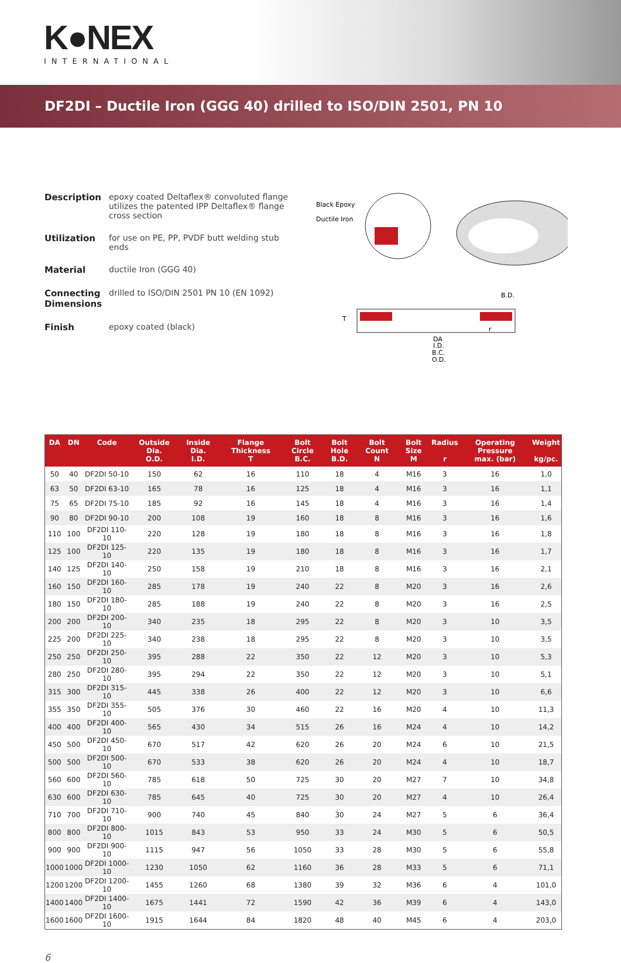K●NEX
INTERNATIONAL
DF2DI – Ductile Iron (GGG 40) drilled to ISO/DIN 2501, PN 10
Description epoxy coated Deltaflex® convoluted flange utilizes the patented IPP Deltaflex® flange cross section
Utilization for use on PE, PP, PVDF butt welding stub ends
Material ductile Iron (GGG 40)
Connecting Dimensions
drilled to ISO/DIN 2501 PN 10 (EN 1092)
Finish epoxy coated (black)
Black Epoxy
Ductile Iron
DA
I.D.
B.C.
O.D.
B.D.
T
r
| DA | DN | Code | Outside Dia. O.D. | Inside Dia. I.D. | Flange Thickness T | Bolt Circle B.C. | Bolt Hole B.D. | Bolt Count N | Bolt Size M | Radius r | Operating Pressure max. (bar) | Weight kg/pc. |
| --- | --- | --- | --- | --- | --- | --- | --- | --- | --- | --- | --- | --- |
| 50 | 40 | DF2DI 50-10 | 150 | 62 | 16 | 110 | 18 | 4 | M16 | 3 | 16 | 1,0 |
| 63 | 50 | DF2DI 63-10 | 165 | 78 | 16 | 125 | 18 | 4 | M16 | 3 | 16 | 1,1 |
| 75 | 65 | DF2DI 75-10 | 185 | 92 | 16 | 145 | 18 | 4 | M16 | 3 | 16 | 1,4 |
| 90 | 80 | DF2DI 90-10 | 200 | 108 | 19 | 160 | 18 | 8 | M16 | 3 | 16 | 1,6 |
| 110 | 100 | DF2DI 110-10 | 220 | 128 | 19 | 180 | 18 | 8 | M16 | 3 | 16 | 1,8 |
| 125 | 100 | DF2DI 125-10 | 220 | 135 | 19 | 180 | 18 | 8 | M16 | 3 | 16 | 1,7 |
| 140 | 125 | DF2DI 140-10 | 250 | 158 | 19 | 210 | 18 | 8 | M16 | 3 | 16 | 2,1 |
| 160 | 150 | DF2DI 160-10 | 285 | 178 | 19 | 240 | 22 | 8 | M20 | 3 | 16 | 2,6 |
| 180 | 150 | DF2DI 180-10 | 285 | 188 | 19 | 240 | 22 | 8 | M20 | 3 | 16 | 2,5 |
| 200 | 200 | DF2DI 200-10 | 340 | 235 | 18 | 295 | 22 | 8 | M20 | 3 | 10 | 3,5 |
| 225 | 200 | DF2DI 225-10 | 340 | 238 | 18 | 295 | 22 | 8 | M20 | 3 | 10 | 3,5 |
| 250 | 250 | DF2DI 250-10 | 395 | 288 | 22 | 350 | 22 | 12 | M20 | 3 | 10 | 5,3 |
| 280 | 250 | DF2DI 280-10 | 395 | 294 | 22 | 350 | 22 | 12 | M20 | 3 | 10 | 5,1 |
| 315 | 300 | DF2DI 315-10 | 445 | 338 | 26 | 400 | 22 | 12 | M20 | 3 | 10 | 6,6 |
| 355 | 350 | DF2DI 355-10 | 505 | 376 | 30 | 460 | 22 | 16 | M20 | 4 | 10 | 11,3 |
| 400 | 400 | DF2DI 400-10 | 565 | 430 | 34 | 515 | 26 | 16 | M24 | 4 | 10 | 14,2 |
| 450 | 500 | DF2DI 450-10 | 670 | 517 | 42 | 620 | 26 | 20 | M24 | 6 | 10 | 21,5 |
| 500 | 500 | DF2DI 500-10 | 670 | 533 | 38 | 620 | 26 | 20 | M24 | 4 | 10 | 18,7 |
| 560 | 600 | DF2DI 560-10 | 785 | 618 | 50 | 725 | 30 | 20 | M27 | 7 | 10 | 34,8 |
| 630 | 600 | DF2DI 630-10 | 785 | 645 | 40 | 725 | 30 | 20 | M27 | 4 | 10 | 26,4 |
| 710 | 700 | DF2DI 710-10 | 900 | 740 | 45 | 840 | 30 | 24 | M27 | 5 | 6 | 36,4 |
| 800 | 800 | DF2DI 800-10 | 1015 | 843 | 53 | 950 | 33 | 24 | M30 | 5 | 6 | 50,5 |
| 900 | 900 | DF2DI 900-10 | 1115 | 947 | 56 | 1050 | 33 | 28 | M30 | 5 | 6 | 55,8 |
| 1000 | 1000 | DF2DI 1000-10 | 1230 | 1050 | 62 | 1160 | 36 | 28 | M33 | 5 | 6 | 71,1 |
| 1200 | 1200 | DF2DI 1200-10 | 1455 | 1260 | 68 | 1380 | 39 | 32 | M36 | 6 | 4 | 101,0 |
| 1400 | 1400 | DF2DI 1400-10 | 1675 | 1441 | 72 | 1590 | 42 | 36 | M39 | 6 | 4 | 143,0 |
| 1600 | 1600 | DF2DI 1600-10 | 1915 | 1644 | 84 | 1820 | 48 | 40 | M45 | 6 | 4 | 203,0 |
6